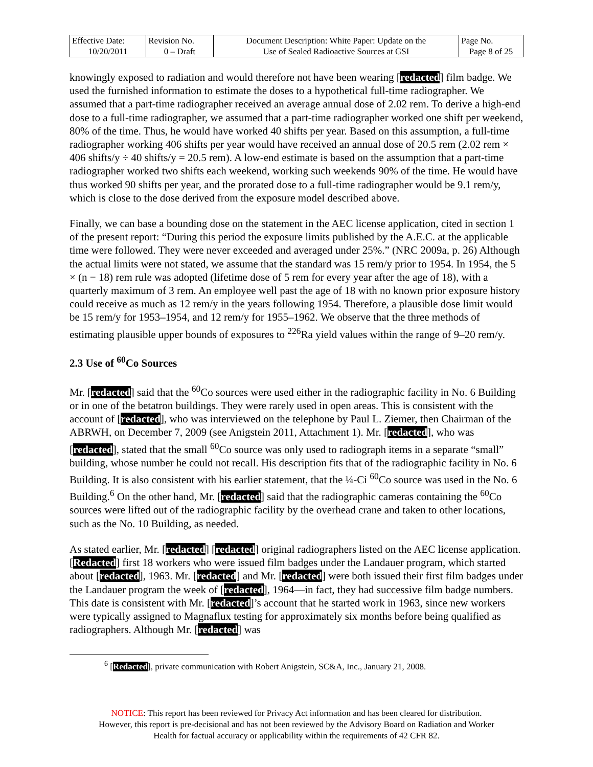| Effective Date: 10/20/2011 | Revision No. 0 – Draft | Document Description: White Paper: Update on the Use of Sealed Radioactive Sources at GSI | Page No. Page 8 of 25 |
knowingly exposed to radiation and would therefore not have been wearing [redacted] film badge. We used the furnished information to estimate the doses to a hypothetical full-time radiographer. We assumed that a part-time radiographer received an average annual dose of 2.02 rem. To derive a high-end dose to a full-time radiographer, we assumed that a part-time radiographer worked one shift per weekend, 80% of the time. Thus, he would have worked 40 shifts per year. Based on this assumption, a full-time radiographer working 406 shifts per year would have received an annual dose of 20.5 rem (2.02 rem × 406 shifts/y ÷ 40 shifts/y = 20.5 rem). A low-end estimate is based on the assumption that a part-time radiographer worked two shifts each weekend, working such weekends 90% of the time. He would have thus worked 90 shifts per year, and the prorated dose to a full-time radiographer would be 9.1 rem/y, which is close to the dose derived from the exposure model described above.
Finally, we can base a bounding dose on the statement in the AEC license application, cited in section 1 of the present report: “During this period the exposure limits published by the A.E.C. at the applicable time were followed. They were never exceeded and averaged under 25%.” (NRC 2009a, p. 26) Although the actual limits were not stated, we assume that the standard was 15 rem/y prior to 1954. In 1954, the 5 × (n − 18) rem rule was adopted (lifetime dose of 5 rem for every year after the age of 18), with a quarterly maximum of 3 rem. An employee well past the age of 18 with no known prior exposure history could receive as much as 12 rem/y in the years following 1954. Therefore, a plausible dose limit would be 15 rem/y for 1953–1954, and 12 rem/y for 1955–1962. We observe that the three methods of estimating plausible upper bounds of exposures to <sup>226</sup>Ra yield values within the range of 9–20 rem/y.
2.3 Use of <sup>60</sup>Co Sources
Mr. [redacted] said that the <sup>60</sup>Co sources were used either in the radiographic facility in No. 6 Building or in one of the betatron buildings. They were rarely used in open areas. This is consistent with the account of [redacted], who was interviewed on the telephone by Paul L. Ziemer, then Chairman of the ABRWH, on December 7, 2009 (see Anigstein 2011, Attachment 1). Mr. [redacted], who was [redacted], stated that the small <sup>60</sup>Co source was only used to radiograph items in a separate “small” building, whose number he could not recall. His description fits that of the radiographic facility in No. 6 Building. It is also consistent with his earlier statement, that the ¼-Ci <sup>60</sup>Co source was used in the No. 6 Building.<sup>6</sup> On the other hand, Mr. [redacted] said that the radiographic cameras containing the <sup>60</sup>Co sources were lifted out of the radiographic facility by the overhead crane and taken to other locations, such as the No. 10 Building, as needed.
As stated earlier, Mr. [redacted] [redacted] original radiographers listed on the AEC license application. [Redacted] first 18 workers who were issued film badges under the Landauer program, which started about [redacted], 1963. Mr. [redacted] and Mr. [redacted] were both issued their first film badges under the Landauer program the week of [redacted], 1964—in fact, they had successive film badge numbers. This date is consistent with Mr. [redacted]’s account that he started work in 1963, since new workers were typically assigned to Magnaflux testing for approximately six months before being qualified as radiographers. Although Mr. [redacted] was
<sup>6</sup> [Redacted], private communication with Robert Anigstein, SC&A, Inc., January 21, 2008.
NOTICE: This report has been reviewed for Privacy Act information and has been cleared for distribution.
However, this report is pre-decisional and has not been reviewed by the Advisory Board on Radiation and Worker
Health for factual accuracy or applicability within the requirements of 42 CFR 82.